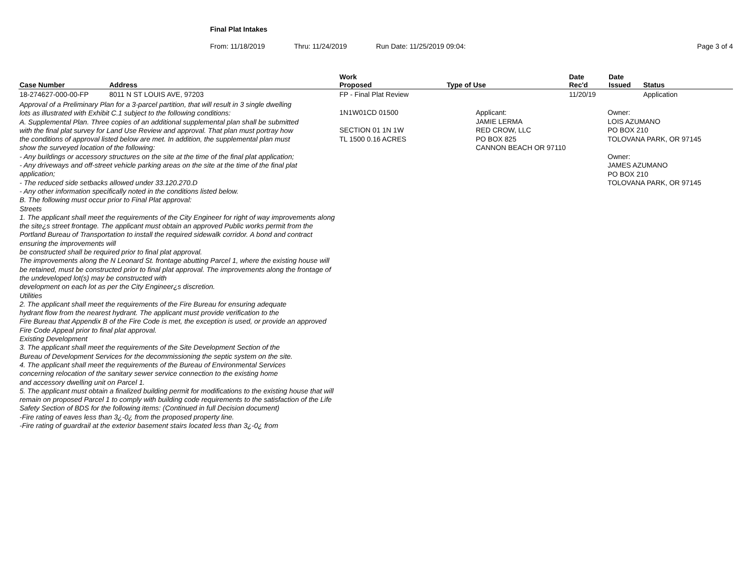Final Plat Intakes
From: 11/18/2019 Thru: 11/24/2019 Run Date: 11/25/2019 09:04: Page 3 of 4
| Case Number | Address | Work Proposed | Type of Use | Date Rec'd | Date Issued | Status |
| --- | --- | --- | --- | --- | --- | --- |
| 18-274627-000-00-FP | 8011 N ST LOUIS AVE, 97203 | FP - Final Plat Review | | 11/20/19 | | Application |
| Approval of a Preliminary Plan for a 3-parcel partition, that will result in 3 single dwelling lots as illustrated with Exhibit C.1 subject to the following conditions: A. Supplemental Plan. Three copies of an additional supplemental plan shall be submitted with the final plat survey for Land Use Review and approval. That plan must portray how the conditions of approval listed below are met. In addition, the supplemental plan must show the surveyed location of the following: - Any buildings or accessory structures on the site at the time of the final plat application; - Any driveways and off-street vehicle parking areas on the site at the time of the final plat application; - The reduced side setbacks allowed under 33.120.270.D - Any other information specifically noted in the conditions listed below. B. The following must occur prior to Final Plat approval: Streets 1. The applicant shall meet the requirements of the City Engineer for right of way improvements along the site¿s street frontage. The applicant must obtain an approved Public works permit from the Portland Bureau of Transportation to install the required sidewalk corridor. A bond and contract ensuring the improvements will be constructed shall be required prior to final plat approval. The improvements along the N Leonard St. frontage abutting Parcel 1, where the existing house will be retained, must be constructed prior to final plat approval. The improvements along the frontage of the undeveloped lot(s) may be constructed with development on each lot as per the City Engineer¿s discretion. Utilities 2. The applicant shall meet the requirements of the Fire Bureau for ensuring adequate hydrant flow from the nearest hydrant. The applicant must provide verification to the Fire Bureau that Appendix B of the Fire Code is met, the exception is used, or provide an approved Fire Code Appeal prior to final plat approval. Existing Development 3. The applicant shall meet the requirements of the Site Development Section of the Bureau of Development Services for the decommissioning the septic system on the site. 4. The applicant shall meet the requirements of the Bureau of Environmental Services concerning relocation of the sanitary sewer service connection to the existing home and accessory dwelling unit on Parcel 1. 5. The applicant must obtain a finalized building permit for modifications to the existing house that will remain on proposed Parcel 1 to comply with building code requirements to the satisfaction of the Life Safety Section of BDS for the following items: (Continued in full Decision document) -Fire rating of eaves less than 3¿-0¿ from the proposed property line. -Fire rating of guardrail at the exterior basement stairs located less than 3¿-0¿ from | | 1N1W01CD 01500 SECTION 01 1N 1W TL 1500 0.16 ACRES | Applicant: JAMIE LERMA RED CROW, LLC PO BOX 825 CANNON BEACH OR 97110 | | Owner: LOIS AZUMANO PO BOX 210 TOLOVANA PARK, OR 97145 Owner: JAMES AZUMANO PO BOX 210 TOLOVANA PARK, OR 97145 | |